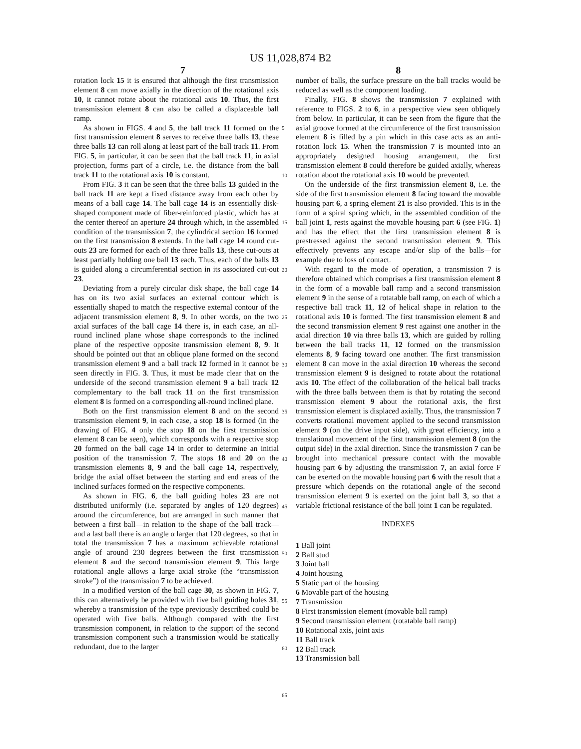US 11,028,874 B2
7 8
rotation lock 15 it is ensured that although the first transmission element 8 can move axially in the direction of the rotational axis 10, it cannot rotate about the rotational axis 10. Thus, the first transmission element 8 can also be called a displaceable ball ramp.
As shown in FIGS. 4 and 5, the ball track 11 formed on the first transmission element 8 serves to receive three balls 13, these three balls 13 can roll along at least part of the ball track 11. From FIG. 5, in particular, it can be seen that the ball track 11, in axial projection, forms part of a circle, i.e. the distance from the ball track 11 to the rotational axis 10 is constant.
From FIG. 3 it can be seen that the three balls 13 guided in the ball track 11 are kept a fixed distance away from each other by means of a ball cage 14. The ball cage 14 is an essentially disk-shaped component made of fiber-reinforced plastic, which has at the center thereof an aperture 24 through which, in the assembled condition of the transmission 7, the cylindrical section 16 formed on the first transmission 8 extends. In the ball cage 14 round cut-outs 23 are formed for each of the three balls 13, these cut-outs at least partially holding one ball 13 each. Thus, each of the balls 13 is guided along a circumferential section in its associated cut-out 23.
Deviating from a purely circular disk shape, the ball cage 14 has on its two axial surfaces an external contour which is essentially shaped to match the respective external contour of the adjacent transmission element 8, 9. In other words, on the two axial surfaces of the ball cage 14 there is, in each case, an all-round inclined plane whose shape corresponds to the inclined plane of the respective opposite transmission element 8, 9. It should be pointed out that an oblique plane formed on the second transmission element 9 and a ball track 12 formed in it cannot be seen directly in FIG. 3. Thus, it must be made clear that on the underside of the second transmission element 9 a ball track 12 complementary to the ball track 11 on the first transmission element 8 is formed on a corresponding all-round inclined plane.
Both on the first transmission element 8 and on the second transmission element 9, in each case, a stop 18 is formed (in the drawing of FIG. 4 only the stop 18 on the first transmission element 8 can be seen), which corresponds with a respective stop 20 formed on the ball cage 14 in order to determine an initial position of the transmission 7. The stops 18 and 20 on the transmission elements 8, 9 and the ball cage 14, respectively, bridge the axial offset between the starting and end areas of the inclined surfaces formed on the respective components.
As shown in FIG. 6, the ball guiding holes 23 are not distributed uniformly (i.e. separated by angles of 120 degrees) around the circumference, but are arranged in such manner that between a first ball—in relation to the shape of the ball track—and a last ball there is an angle α larger that 120 degrees, so that in total the transmission 7 has a maximum achievable rotational angle of around 230 degrees between the first transmission element 8 and the second transmission element 9. This large rotational angle allows a large axial stroke (the “transmission stroke”) of the transmission 7 to be achieved.
In a modified version of the ball cage 30, as shown in FIG. 7, this can alternatively be provided with five ball guiding holes 31, whereby a transmission of the type previously described could be operated with five balls. Although compared with the first transmission component, in relation to the support of the second transmission component such a transmission would be statically redundant, due to the larger
5
10
15
20
25
30
35
40
45
50
55
60
65
number of balls, the surface pressure on the ball tracks would be reduced as well as the component loading.
Finally, FIG. 8 shows the transmission 7 explained with reference to FIGS. 2 to 6, in a perspective view seen obliquely from below. In particular, it can be seen from the figure that the axial groove formed at the circumference of the first transmission element 8 is filled by a pin which in this case acts as an anti-rotation lock 15. When the transmission 7 is mounted into an appropriately designed housing arrangement, the first transmission element 8 could therefore be guided axially, whereas rotation about the rotational axis 10 would be prevented.
On the underside of the first transmission element 8, i.e. the side of the first transmission element 8 facing toward the movable housing part 6, a spring element 21 is also provided. This is in the form of a spiral spring which, in the assembled condition of the ball joint 1, rests against the movable housing part 6 (see FIG. 1) and has the effect that the first transmission element 8 is prestressed against the second transmission element 9. This effectively prevents any escape and/or slip of the balls—for example due to loss of contact.
With regard to the mode of operation, a transmission 7 is therefore obtained which comprises a first transmission element 8 in the form of a movable ball ramp and a second transmission element 9 in the sense of a rotatable ball ramp, on each of which a respective ball track 11, 12 of helical shape in relation to the rotational axis 10 is formed. The first transmission element 8 and the second transmission element 9 rest against one another in the axial direction 10 via three balls 13, which are guided by rolling between the ball tracks 11, 12 formed on the transmission elements 8, 9 facing toward one another. The first transmission element 8 can move in the axial direction 10 whereas the second transmission element 9 is designed to rotate about the rotational axis 10. The effect of the collaboration of the helical ball tracks with the three balls between them is that by rotating the second transmission element 9 about the rotational axis, the first transmission element is displaced axially. Thus, the transmission 7 converts rotational movement applied to the second transmission element 9 (on the drive input side), with great efficiency, into a translational movement of the first transmission element 8 (on the output side) in the axial direction. Since the transmission 7 can be brought into mechanical pressure contact with the movable housing part 6 by adjusting the transmission 7, an axial force F can be exerted on the movable housing part 6 with the result that a pressure which depends on the rotational angle of the second transmission element 9 is exerted on the joint ball 3, so that a variable frictional resistance of the ball joint 1 can be regulated.
INDEXES
1 Ball joint
2 Ball stud
3 Joint ball
4 Joint housing
5 Static part of the housing
6 Movable part of the housing
7 Transmission
8 First transmission element (movable ball ramp)
9 Second transmission element (rotatable ball ramp)
10 Rotational axis, joint axis
11 Ball track
12 Ball track
13 Transmission ball